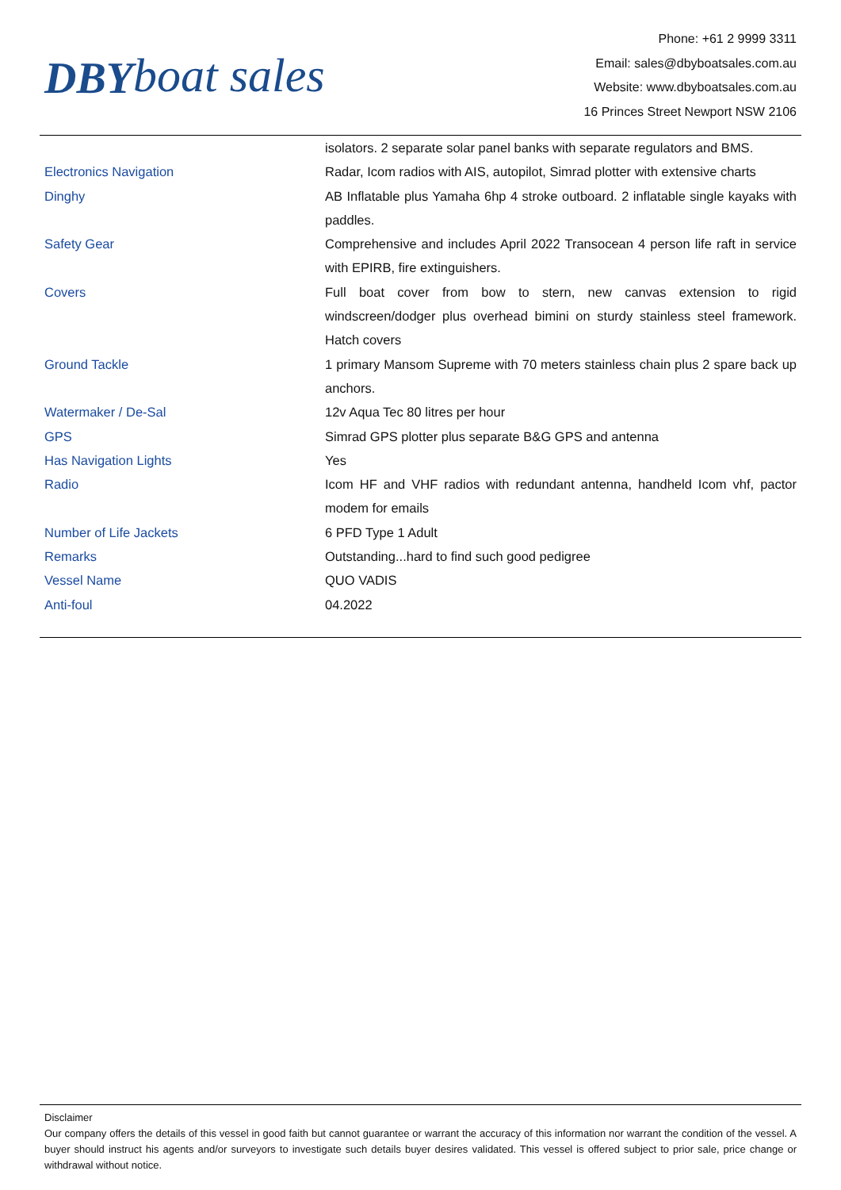DBY boat sales
Phone: +61 2 9999 3311
Email: sales@dbyboatsales.com.au
Website: www.dbyboatsales.com.au
16 Princes Street Newport NSW 2106
| | isolators. 2 separate solar panel banks with separate regulators and BMS. |
| Electronics Navigation | Radar, Icom radios with AIS, autopilot, Simrad plotter with extensive charts |
| Dinghy | AB Inflatable plus Yamaha 6hp 4 stroke outboard. 2 inflatable single kayaks with paddles. |
| Safety Gear | Comprehensive and includes April 2022 Transocean 4 person life raft in service with EPIRB, fire extinguishers. |
| Covers | Full boat cover from bow to stern, new canvas extension to rigid windscreen/dodger plus overhead bimini on sturdy stainless steel framework. Hatch covers |
| Ground Tackle | 1 primary Mansom Supreme with 70 meters stainless chain plus 2 spare back up anchors. |
| Watermaker / De-Sal | 12v Aqua Tec 80 litres per hour |
| GPS | Simrad GPS plotter plus separate B&G GPS and antenna |
| Has Navigation Lights | Yes |
| Radio | Icom HF and VHF radios with redundant antenna, handheld Icom vhf, pactor modem for emails |
| Number of Life Jackets | 6 PFD Type 1 Adult |
| Remarks | Outstanding...hard to find such good pedigree |
| Vessel Name | QUO VADIS |
| Anti-foul | 04.2022 |
Disclaimer
Our company offers the details of this vessel in good faith but cannot guarantee or warrant the accuracy of this information nor warrant the condition of the vessel. A buyer should instruct his agents and/or surveyors to investigate such details buyer desires validated. This vessel is offered subject to prior sale, price change or withdrawal without notice.